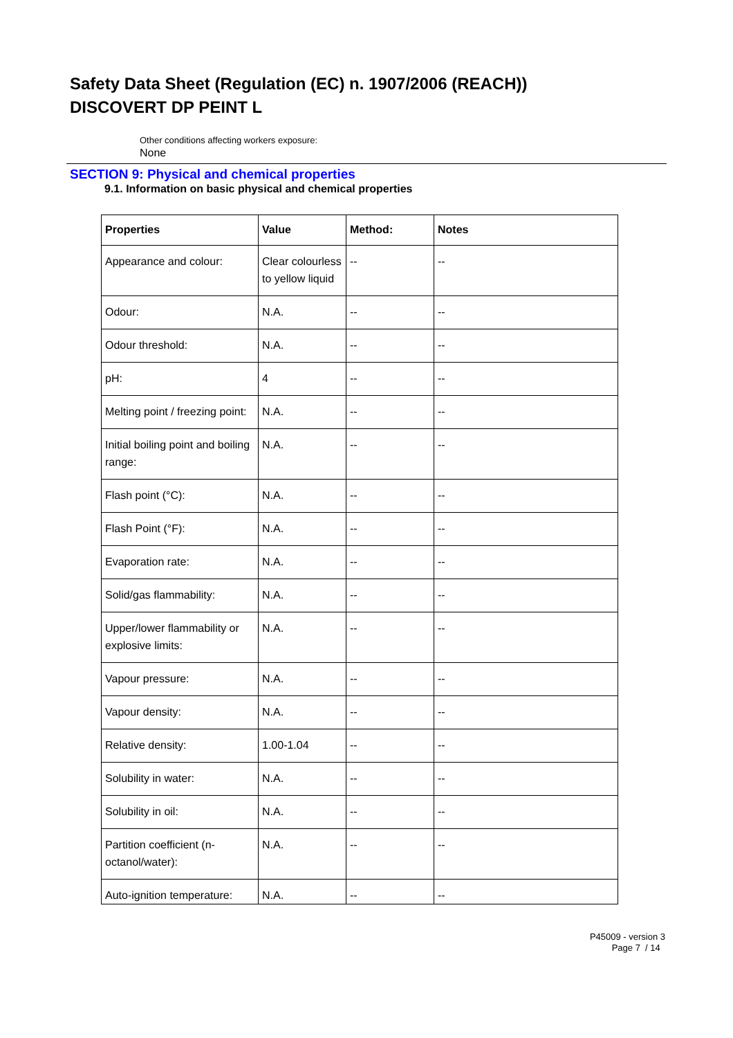Safety Data Sheet (Regulation (EC) n. 1907/2006 (REACH))
DISCOVERT DP PEINT L
Other conditions affecting workers exposure:
None
SECTION 9: Physical and chemical properties
9.1. Information on basic physical and chemical properties
| Properties | Value | Method: | Notes |
| --- | --- | --- | --- |
| Appearance and colour: | Clear colourless to yellow liquid | -- | -- |
| Odour: | N.A. | -- | -- |
| Odour threshold: | N.A. | -- | -- |
| pH: | 4 | -- | -- |
| Melting point / freezing point: | N.A. | -- | -- |
| Initial boiling point and boiling range: | N.A. | -- | -- |
| Flash point (°C): | N.A. | -- | -- |
| Flash Point (°F): | N.A. | -- | -- |
| Evaporation rate: | N.A. | -- | -- |
| Solid/gas flammability: | N.A. | -- | -- |
| Upper/lower flammability or explosive limits: | N.A. | -- | -- |
| Vapour pressure: | N.A. | -- | -- |
| Vapour density: | N.A. | -- | -- |
| Relative density: | 1.00-1.04 | -- | -- |
| Solubility in water: | N.A. | -- | -- |
| Solubility in oil: | N.A. | -- | -- |
| Partition coefficient (n-octanol/water): | N.A. | -- | -- |
| Auto-ignition temperature: | N.A. | -- | -- |
P45009 - version 3
Page 7 / 14